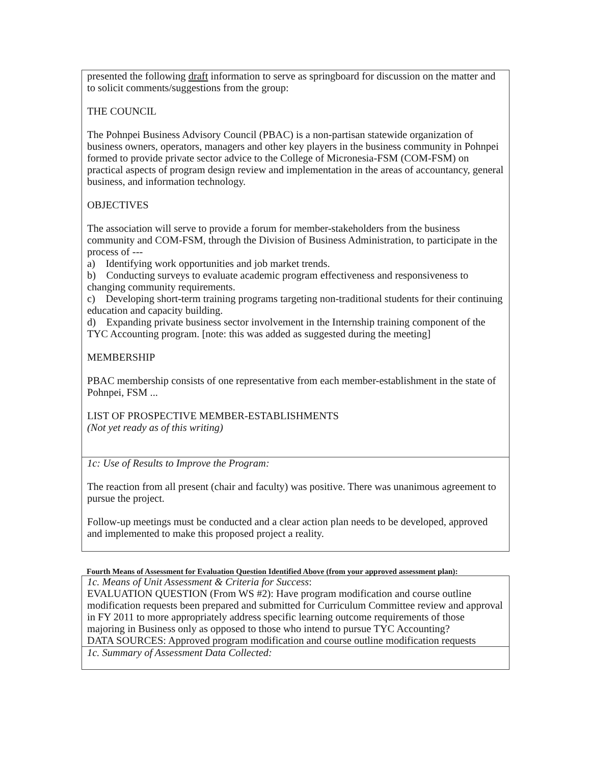| presented the following draft information to serve as springboard for discussion on the matter and to solicit comments/suggestions from the group: THE COUNCIL The Pohnpei Business Advisory Council (PBAC) is a non-partisan statewide organization of business owners, operators, managers and other key players in the business community in Pohnpei formed to provide private sector advice to the College of Micronesia-FSM (COM-FSM) on practical aspects of program design review and implementation in the areas of accountancy, general business, and information technology. OBJECTIVES The association will serve to provide a forum for member-stakeholders from the business community and COM-FSM, through the Division of Business Administration, to participate in the process of --- a) Identifying work opportunities and job market trends. b) Conducting surveys to evaluate academic program effectiveness and responsiveness to changing community requirements. c) Developing short-term training programs targeting non-traditional students for their continuing education and capacity building. d) Expanding private business sector involvement in the Internship training component of the TYC Accounting program. [note: this was added as suggested during the meeting] MEMBERSHIP PBAC membership consists of one representative from each member-establishment in the state of Pohnpei, FSM ... LIST OF PROSPECTIVE MEMBER-ESTABLISHMENTS (Not yet ready as of this writing) |
| 1c: Use of Results to Improve the Program: The reaction from all present (chair and faculty) was positive. There was unanimous agreement to pursue the project. Follow-up meetings must be conducted and a clear action plan needs to be developed, approved and implemented to make this proposed project a reality. |
Fourth Means of Assessment for Evaluation Question Identified Above (from your approved assessment plan):
| 1c. Means of Unit Assessment & Criteria for Success : EVALUATION QUESTION (From WS #2): Have program modification and course outline modification requests been prepared and submitted for Curriculum Committee review and approval in FY 2011 to more appropriately address specific learning outcome requirements of those majoring in Business only as opposed to those who intend to pursue TYC Accounting? DATA SOURCES: Approved program modification and course outline modification requests |
| 1c. Summary of Assessment Data Collected: |